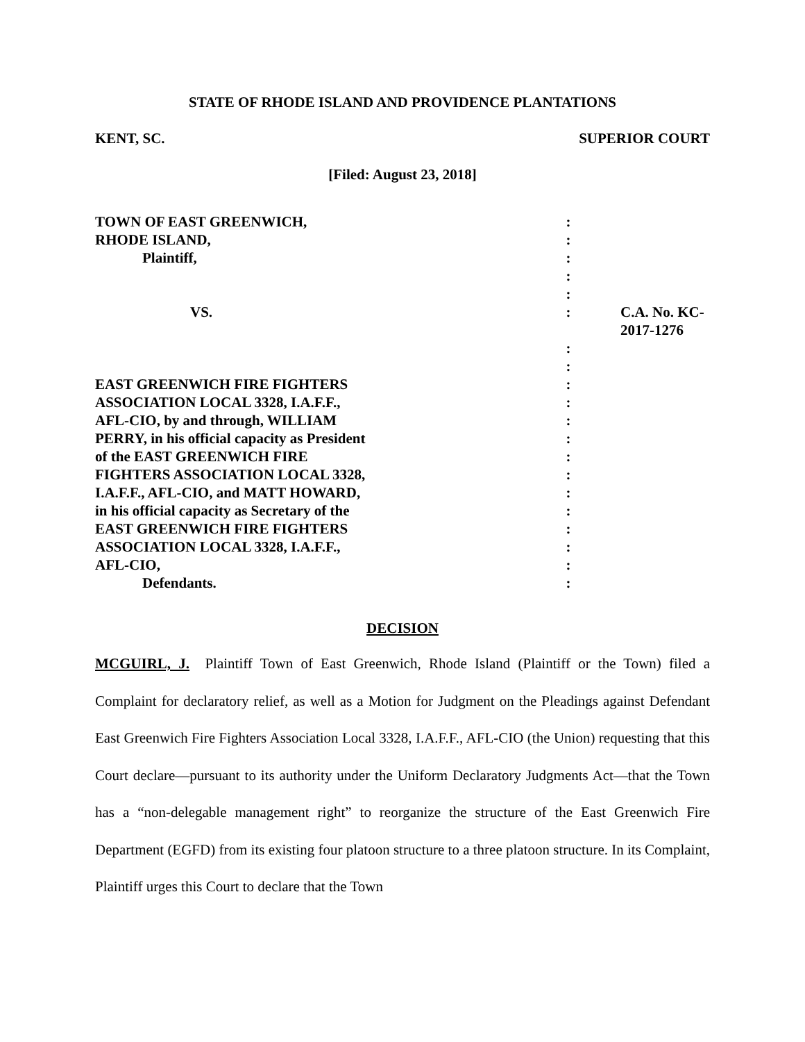STATE OF RHODE ISLAND AND PROVIDENCE PLANTATIONS
KENT, SC. SUPERIOR COURT
[Filed: August 23, 2018]
| TOWN OF EAST GREENWICH, | : | |
| RHODE ISLAND, | : | |
| Plaintiff, | : | |
| | : | |
| | : | |
| VS. | : | C.A. No. KC-2017-1276 |
| | : | |
| | : | |
| EAST GREENWICH FIRE FIGHTERS | : | |
| ASSOCIATION LOCAL 3328, I.A.F.F., | : | |
| AFL-CIO, by and through, WILLIAM | : | |
| PERRY, in his official capacity as President | : | |
| of the EAST GREENWICH FIRE | : | |
| FIGHTERS ASSOCIATION LOCAL 3328, | : | |
| I.A.F.F., AFL-CIO, and MATT HOWARD, | : | |
| in his official capacity as Secretary of the | : | |
| EAST GREENWICH FIRE FIGHTERS | : | |
| ASSOCIATION LOCAL 3328, I.A.F.F., | : | |
| AFL-CIO, | : | |
| Defendants. | : | |
DECISION
MCGUIRL, J. Plaintiff Town of East Greenwich, Rhode Island (Plaintiff or the Town) filed a Complaint for declaratory relief, as well as a Motion for Judgment on the Pleadings against Defendant East Greenwich Fire Fighters Association Local 3328, I.A.F.F., AFL-CIO (the Union) requesting that this Court declare—pursuant to its authority under the Uniform Declaratory Judgments Act—that the Town has a “non-delegable management right” to reorganize the structure of the East Greenwich Fire Department (EGFD) from its existing four platoon structure to a three platoon structure. In its Complaint, Plaintiff urges this Court to declare that the Town